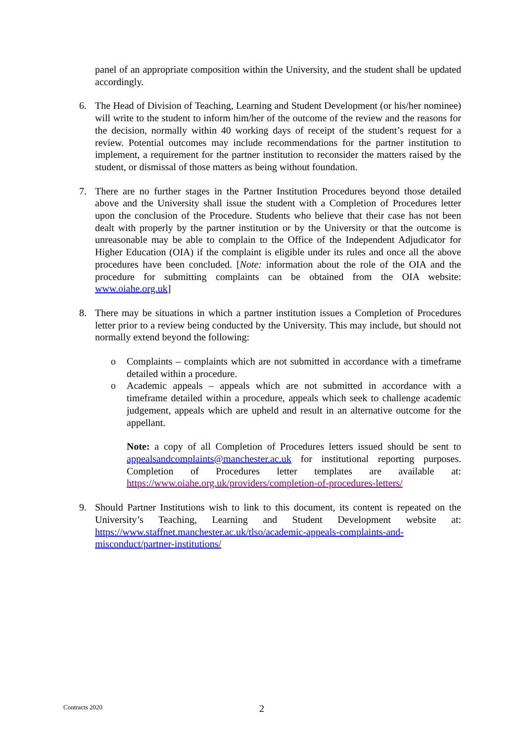panel of an appropriate composition within the University, and the student shall be updated accordingly.
6. The Head of Division of Teaching, Learning and Student Development (or his/her nominee) will write to the student to inform him/her of the outcome of the review and the reasons for the decision, normally within 40 working days of receipt of the student’s request for a review. Potential outcomes may include recommendations for the partner institution to implement, a requirement for the partner institution to reconsider the matters raised by the student, or dismissal of those matters as being without foundation.
7. There are no further stages in the Partner Institution Procedures beyond those detailed above and the University shall issue the student with a Completion of Procedures letter upon the conclusion of the Procedure. Students who believe that their case has not been dealt with properly by the partner institution or by the University or that the outcome is unreasonable may be able to complain to the Office of the Independent Adjudicator for Higher Education (OIA) if the complaint is eligible under its rules and once all the above procedures have been concluded. [Note: information about the role of the OIA and the procedure for submitting complaints can be obtained from the OIA website: www.oiahe.org.uk]
8. There may be situations in which a partner institution issues a Completion of Procedures letter prior to a review being conducted by the University. This may include, but should not normally extend beyond the following:
o Complaints – complaints which are not submitted in accordance with a timeframe detailed within a procedure.
o Academic appeals – appeals which are not submitted in accordance with a timeframe detailed within a procedure, appeals which seek to challenge academic judgement, appeals which are upheld and result in an alternative outcome for the appellant.
Note: a copy of all Completion of Procedures letters issued should be sent to appealsandcomplaints@manchester.ac.uk for institutional reporting purposes. Completion of Procedures letter templates are available at: https://www.oiahe.org.uk/providers/completion-of-procedures-letters/
9. Should Partner Institutions wish to link to this document, its content is repeated on the University’s Teaching, Learning and Student Development website at: https://www.staffnet.manchester.ac.uk/tlso/academic-appeals-complaints-and-misconduct/partner-institutions/
Contracts 2020 2